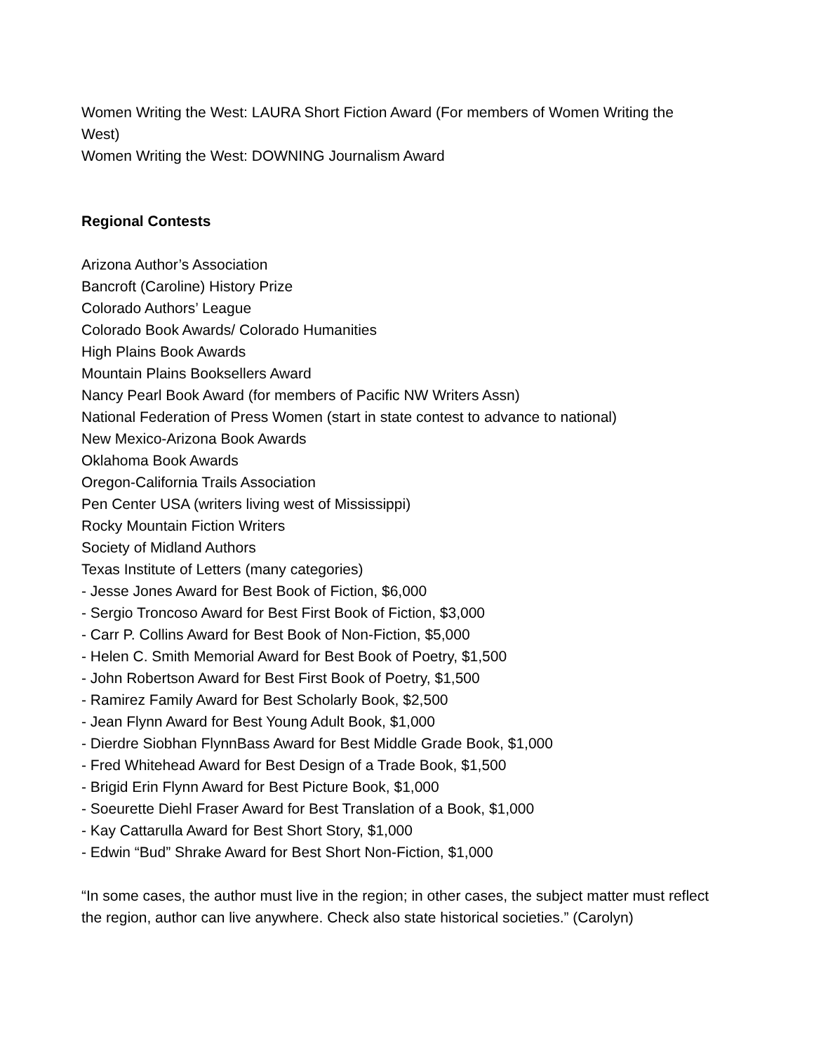Women Writing the West: LAURA Short Fiction Award (For members of Women Writing the West)
Women Writing the West: DOWNING Journalism Award
Regional Contests
Arizona Author’s Association
Bancroft (Caroline) History Prize
Colorado Authors’ League
Colorado Book Awards/ Colorado Humanities
High Plains Book Awards
Mountain Plains Booksellers Award
Nancy Pearl Book Award (for members of Pacific NW Writers Assn)
National Federation of Press Women (start in state contest to advance to national)
New Mexico-Arizona Book Awards
Oklahoma Book Awards
Oregon-California Trails Association
Pen Center USA (writers living west of Mississippi)
Rocky Mountain Fiction Writers
Society of Midland Authors
Texas Institute of Letters (many categories)
- Jesse Jones Award for Best Book of Fiction, $6,000
- Sergio Troncoso Award for Best First Book of Fiction, $3,000
- Carr P. Collins Award for Best Book of Non-Fiction, $5,000
- Helen C. Smith Memorial Award for Best Book of Poetry, $1,500
- John Robertson Award for Best First Book of Poetry, $1,500
- Ramirez Family Award for Best Scholarly Book, $2,500
- Jean Flynn Award for Best Young Adult Book, $1,000
- Dierdre Siobhan FlynnBass Award for Best Middle Grade Book, $1,000
- Fred Whitehead Award for Best Design of a Trade Book, $1,500
- Brigid Erin Flynn Award for Best Picture Book, $1,000
- Soeurette Diehl Fraser Award for Best Translation of a Book, $1,000
- Kay Cattarulla Award for Best Short Story, $1,000
- Edwin “Bud” Shrake Award for Best Short Non-Fiction, $1,000
“In some cases, the author must live in the region; in other cases, the subject matter must reflect the region, author can live anywhere. Check also state historical societies.” (Carolyn)